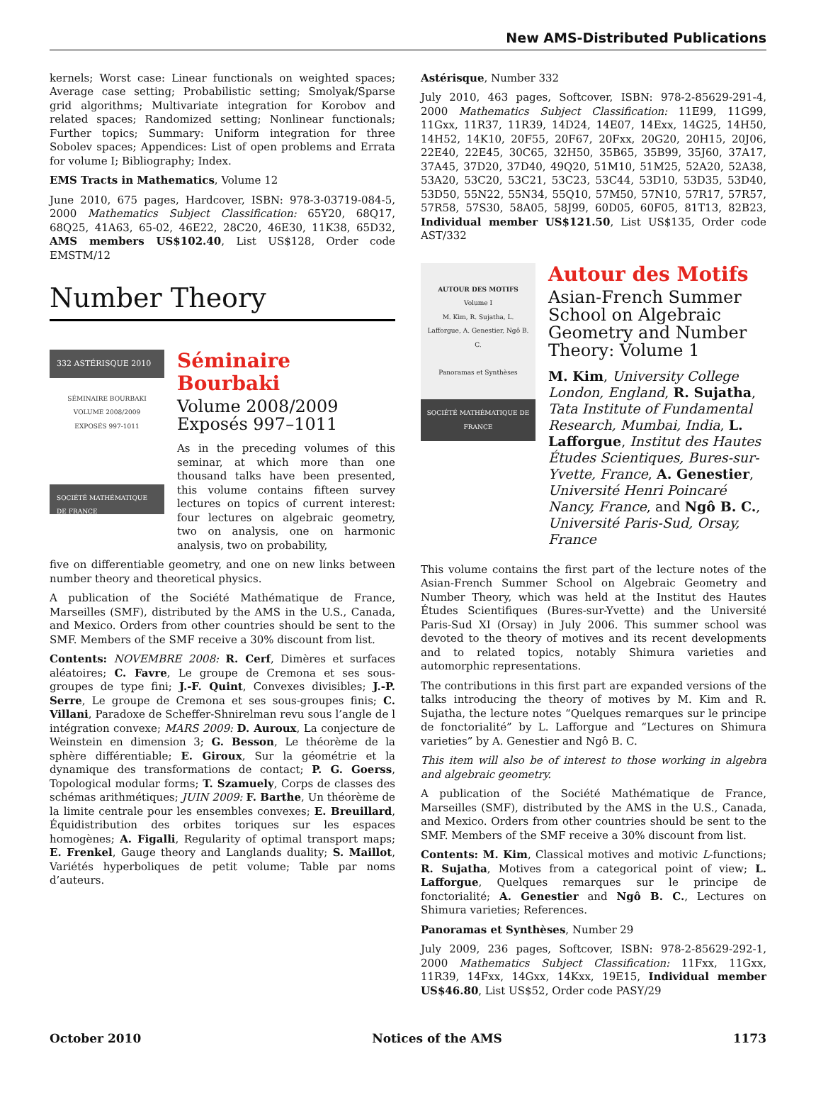New AMS-Distributed Publications
kernels; Worst case: Linear functionals on weighted spaces; Average case setting; Probabilistic setting; Smolyak/Sparse grid algorithms; Multivariate integration for Korobov and related spaces; Randomized setting; Nonlinear functionals; Further topics; Summary: Uniform integration for three Sobolev spaces; Appendices: List of open problems and Errata for volume I; Bibliography; Index.
EMS Tracts in Mathematics, Volume 12
June 2010, 675 pages, Hardcover, ISBN: 978-3-03719-084-5, 2000 Mathematics Subject Classification: 65Y20, 68Q17, 68Q25, 41A63, 65-02, 46E22, 28C20, 46E30, 11K38, 65D32, AMS members US$102.40, List US$128, Order code EMSTM/12
Number Theory
332 ASTÉRISQUE 2010
SÉMINAIRE BOURBAKI
VOLUME 2008/2009
EXPOSÉS 997-1011
SOCIÉTÉ MATHÉMATIQUE DE FRANCE
Séminaire Bourbaki
Volume 2008/2009
Exposés 997–1011
As in the preceding volumes of this seminar, at which more than one thousand talks have been presented, this volume contains fifteen survey lectures on topics of current interest: four lectures on algebraic geometry, two on analysis, one on harmonic analysis, two on probability,
five on differentiable geometry, and one on new links between number theory and theoretical physics.
A publication of the Société Mathématique de France, Marseilles (SMF), distributed by the AMS in the U.S., Canada, and Mexico. Orders from other countries should be sent to the SMF. Members of the SMF receive a 30% discount from list.
Contents: NOVEMBRE 2008: R. Cerf, Dimères et surfaces aléatoires; C. Favre, Le groupe de Cremona et ses sous-groupes de type fini; J.-F. Quint, Convexes divisibles; J.-P. Serre, Le groupe de Cremona et ses sous-groupes finis; C. Villani, Paradoxe de Scheffer-Shnirelman revu sous l’angle de l intégration convexe; MARS 2009: D. Auroux, La conjecture de Weinstein en dimension 3; G. Besson, Le théorème de la sphère différentiable; E. Giroux, Sur la géométrie et la dynamique des transformations de contact; P. G. Goerss, Topological modular forms; T. Szamuely, Corps de classes des schémas arithmétiques; JUIN 2009: F. Barthe, Un théorème de la limite centrale pour les ensembles convexes; E. Breuillard, Équidistribution des orbites toriques sur les espaces homogènes; A. Figalli, Regularity of optimal transport maps; E. Frenkel, Gauge theory and Langlands duality; S. Maillot, Variétés hyperboliques de petit volume; Table par noms d’auteurs.
Astérisque, Number 332
July 2010, 463 pages, Softcover, ISBN: 978-2-85629-291-4, 2000 Mathematics Subject Classification: 11E99, 11G99, 11Gxx, 11R37, 11R39, 14D24, 14E07, 14Exx, 14G25, 14H50, 14H52, 14K10, 20F55, 20F67, 20Fxx, 20G20, 20H15, 20J06, 22E40, 22E45, 30C65, 32H50, 35B65, 35B99, 35J60, 37A17, 37A45, 37D20, 37D40, 49Q20, 51M10, 51M25, 52A20, 52A38, 53A20, 53C20, 53C21, 53C23, 53C44, 53D10, 53D35, 53D40, 53D50, 55N22, 55N34, 55Q10, 57M50, 57N10, 57R17, 57R57, 57R58, 57S30, 58A05, 58J99, 60D05, 60F05, 81T13, 82B23, Individual member US$121.50, List US$135, Order code AST/332
AUTOUR DES MOTIFS
Volume I
M. Kim, R. Sujatha, L. Lafforgue, A. Genestier, Ngô B. C.
Panoramas et Synthèses
SOCIÉTÉ MATHÉMATIQUE DE FRANCE
Autour des Motifs
Asian-French Summer School on Algebraic Geometry and Number Theory: Volume 1
M. Kim, University College London, England, R. Sujatha, Tata Institute of Fundamental Research, Mumbai, India, L. Lafforgue, Institut des Hautes Études Scientiques, Bures-sur-Yvette, France, A. Genestier, Université Henri Poincaré Nancy, France, and Ngô B. C., Université Paris-Sud, Orsay, France
This volume contains the first part of the lecture notes of the Asian-French Summer School on Algebraic Geometry and Number Theory, which was held at the Institut des Hautes Études Scientifiques (Bures-sur-Yvette) and the Université Paris-Sud XI (Orsay) in July 2006. This summer school was devoted to the theory of motives and its recent developments and to related topics, notably Shimura varieties and automorphic representations.
The contributions in this first part are expanded versions of the talks introducing the theory of motives by M. Kim and R. Sujatha, the lecture notes “Quelques remarques sur le principe de fonctorialité” by L. Lafforgue and “Lectures on Shimura varieties” by A. Genestier and Ngô B. C.
This item will also be of interest to those working in algebra and algebraic geometry.
A publication of the Société Mathématique de France, Marseilles (SMF), distributed by the AMS in the U.S., Canada, and Mexico. Orders from other countries should be sent to the SMF. Members of the SMF receive a 30% discount from list.
Contents: M. Kim, Classical motives and motivic L-functions; R. Sujatha, Motives from a categorical point of view; L. Lafforgue, Quelques remarques sur le principe de fonctorialité; A. Genestier and Ngô B. C., Lectures on Shimura varieties; References.
Panoramas et Synthèses, Number 29
July 2009, 236 pages, Softcover, ISBN: 978-2-85629-292-1, 2000 Mathematics Subject Classification: 11Fxx, 11Gxx, 11R39, 14Fxx, 14Gxx, 14Kxx, 19E15, Individual member US$46.80, List US$52, Order code PASY/29
October 2010 Notices of the AMS 1173